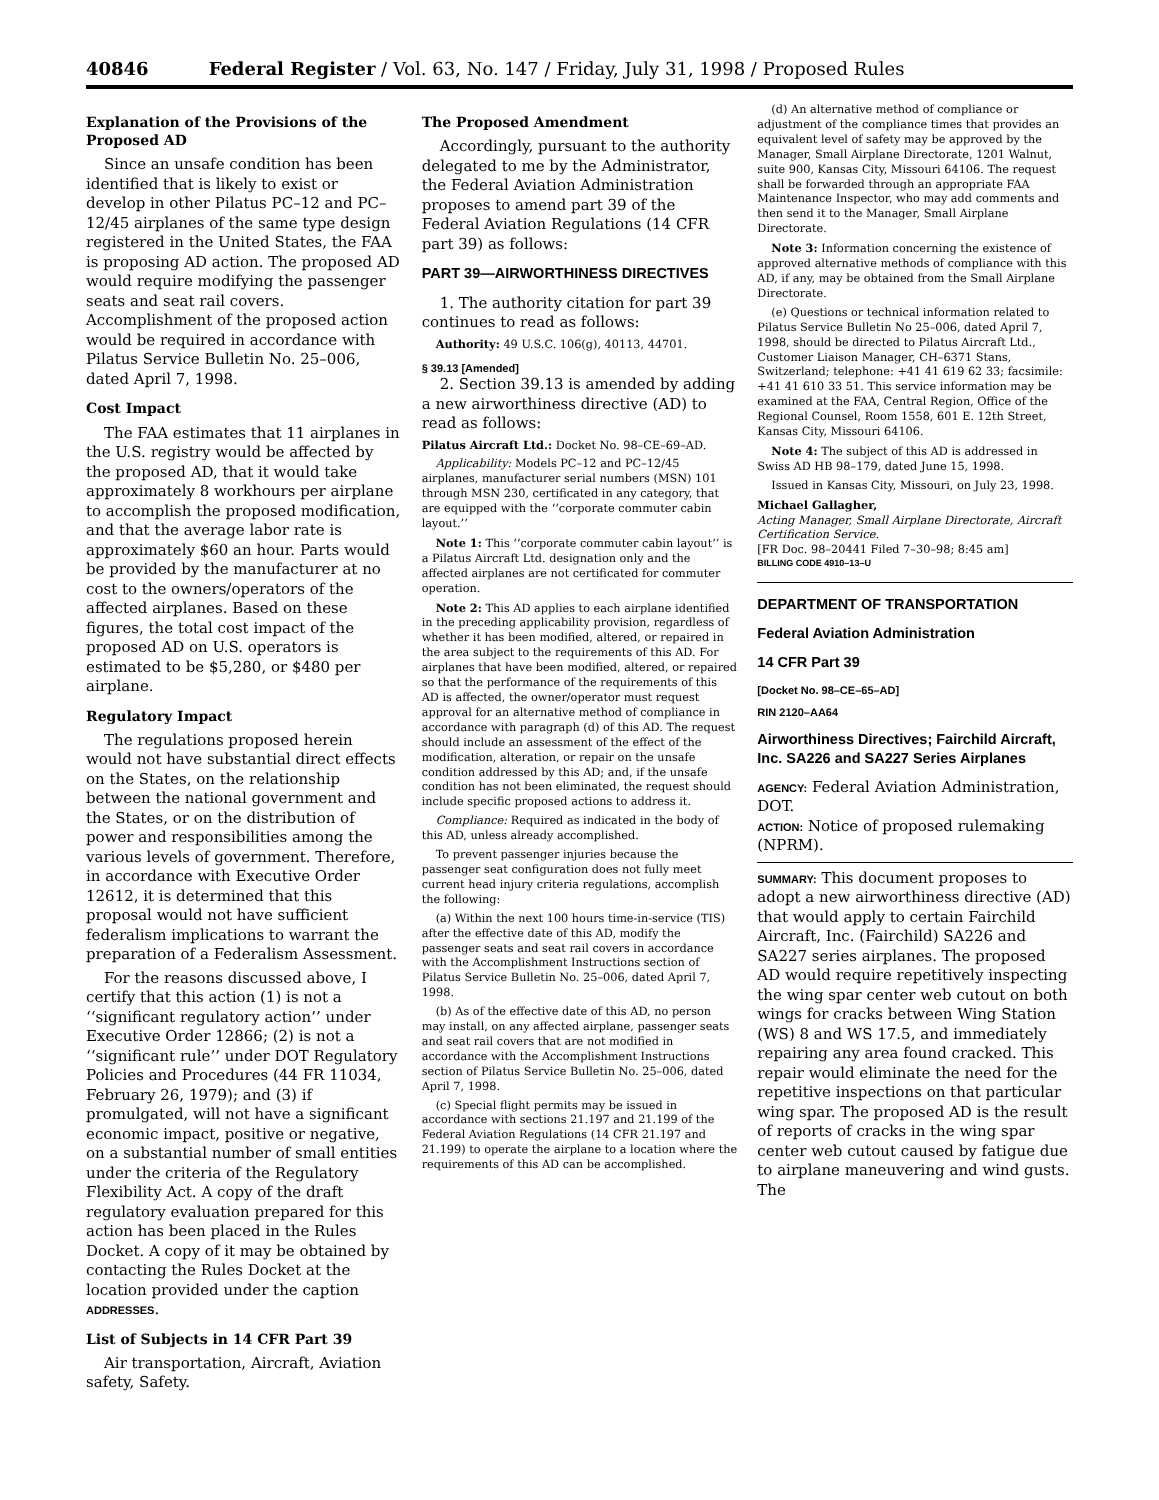40846 Federal Register / Vol. 63, No. 147 / Friday, July 31, 1998 / Proposed Rules
Explanation of the Provisions of the Proposed AD
Since an unsafe condition has been identified that is likely to exist or develop in other Pilatus PC–12 and PC–12/45 airplanes of the same type design registered in the United States, the FAA is proposing AD action. The proposed AD would require modifying the passenger seats and seat rail covers. Accomplishment of the proposed action would be required in accordance with Pilatus Service Bulletin No. 25–006, dated April 7, 1998.
Cost Impact
The FAA estimates that 11 airplanes in the U.S. registry would be affected by the proposed AD, that it would take approximately 8 workhours per airplane to accomplish the proposed modification, and that the average labor rate is approximately $60 an hour. Parts would be provided by the manufacturer at no cost to the owners/operators of the affected airplanes. Based on these figures, the total cost impact of the proposed AD on U.S. operators is estimated to be $5,280, or $480 per airplane.
Regulatory Impact
The regulations proposed herein would not have substantial direct effects on the States, on the relationship between the national government and the States, or on the distribution of power and responsibilities among the various levels of government. Therefore, in accordance with Executive Order 12612, it is determined that this proposal would not have sufficient federalism implications to warrant the preparation of a Federalism Assessment.
For the reasons discussed above, I certify that this action (1) is not a ‘‘significant regulatory action’’ under Executive Order 12866; (2) is not a ‘‘significant rule’’ under DOT Regulatory Policies and Procedures (44 FR 11034, February 26, 1979); and (3) if promulgated, will not have a significant economic impact, positive or negative, on a substantial number of small entities under the criteria of the Regulatory Flexibility Act. A copy of the draft regulatory evaluation prepared for this action has been placed in the Rules Docket. A copy of it may be obtained by contacting the Rules Docket at the location provided under the caption ADDRESSES.
List of Subjects in 14 CFR Part 39
Air transportation, Aircraft, Aviation safety, Safety.
The Proposed Amendment
Accordingly, pursuant to the authority delegated to me by the Administrator, the Federal Aviation Administration proposes to amend part 39 of the Federal Aviation Regulations (14 CFR part 39) as follows:
PART 39—AIRWORTHINESS DIRECTIVES
1. The authority citation for part 39 continues to read as follows:
Authority: 49 U.S.C. 106(g), 40113, 44701.
§ 39.13 [Amended]
2. Section 39.13 is amended by adding a new airworthiness directive (AD) to read as follows:
Pilatus Aircraft Ltd.: Docket No. 98–CE–69–AD.
Applicability: Models PC–12 and PC–12/45 airplanes, manufacturer serial numbers (MSN) 101 through MSN 230, certificated in any category, that are equipped with the ‘‘corporate commuter cabin layout.’’
Note 1: This ‘‘corporate commuter cabin layout’’ is a Pilatus Aircraft Ltd. designation only and the affected airplanes are not certificated for commuter operation.
Note 2: This AD applies to each airplane identified in the preceding applicability provision, regardless of whether it has been modified, altered, or repaired in the area subject to the requirements of this AD. For airplanes that have been modified, altered, or repaired so that the performance of the requirements of this AD is affected, the owner/operator must request approval for an alternative method of compliance in accordance with paragraph (d) of this AD. The request should include an assessment of the effect of the modification, alteration, or repair on the unsafe condition addressed by this AD; and, if the unsafe condition has not been eliminated, the request should include specific proposed actions to address it.
Compliance: Required as indicated in the body of this AD, unless already accomplished.
To prevent passenger injuries because the passenger seat configuration does not fully meet current head injury criteria regulations, accomplish the following:
(a) Within the next 100 hours time-in-service (TIS) after the effective date of this AD, modify the passenger seats and seat rail covers in accordance with the Accomplishment Instructions section of Pilatus Service Bulletin No. 25–006, dated April 7, 1998.
(b) As of the effective date of this AD, no person may install, on any affected airplane, passenger seats and seat rail covers that are not modified in accordance with the Accomplishment Instructions section of Pilatus Service Bulletin No. 25–006, dated April 7, 1998.
(c) Special flight permits may be issued in accordance with sections 21.197 and 21.199 of the Federal Aviation Regulations (14 CFR 21.197 and 21.199) to operate the airplane to a location where the requirements of this AD can be accomplished.
(d) An alternative method of compliance or adjustment of the compliance times that provides an equivalent level of safety may be approved by the Manager, Small Airplane Directorate, 1201 Walnut, suite 900, Kansas City, Missouri 64106. The request shall be forwarded through an appropriate FAA Maintenance Inspector, who may add comments and then send it to the Manager, Small Airplane Directorate.
Note 3: Information concerning the existence of approved alternative methods of compliance with this AD, if any, may be obtained from the Small Airplane Directorate.
(e) Questions or technical information related to Pilatus Service Bulletin No 25–006, dated April 7, 1998, should be directed to Pilatus Aircraft Ltd., Customer Liaison Manager, CH–6371 Stans, Switzerland; telephone: +41 41 619 62 33; facsimile: +41 41 610 33 51. This service information may be examined at the FAA, Central Region, Office of the Regional Counsel, Room 1558, 601 E. 12th Street, Kansas City, Missouri 64106.
Note 4: The subject of this AD is addressed in Swiss AD HB 98–179, dated June 15, 1998.
Issued in Kansas City, Missouri, on July 23, 1998.
Michael Gallagher,
Acting Manager, Small Airplane Directorate, Aircraft Certification Service.
[FR Doc. 98–20441 Filed 7–30–98; 8:45 am]
BILLING CODE 4910–13–U
DEPARTMENT OF TRANSPORTATION
Federal Aviation Administration
14 CFR Part 39
[Docket No. 98–CE–65–AD]
RIN 2120–AA64
Airworthiness Directives; Fairchild Aircraft, Inc. SA226 and SA227 Series Airplanes
AGENCY: Federal Aviation Administration, DOT.
ACTION: Notice of proposed rulemaking (NPRM).
SUMMARY: This document proposes to adopt a new airworthiness directive (AD) that would apply to certain Fairchild Aircraft, Inc. (Fairchild) SA226 and SA227 series airplanes. The proposed AD would require repetitively inspecting the wing spar center web cutout on both wings for cracks between Wing Station (WS) 8 and WS 17.5, and immediately repairing any area found cracked. This repair would eliminate the need for the repetitive inspections on that particular wing spar. The proposed AD is the result of reports of cracks in the wing spar center web cutout caused by fatigue due to airplane maneuvering and wind gusts. The